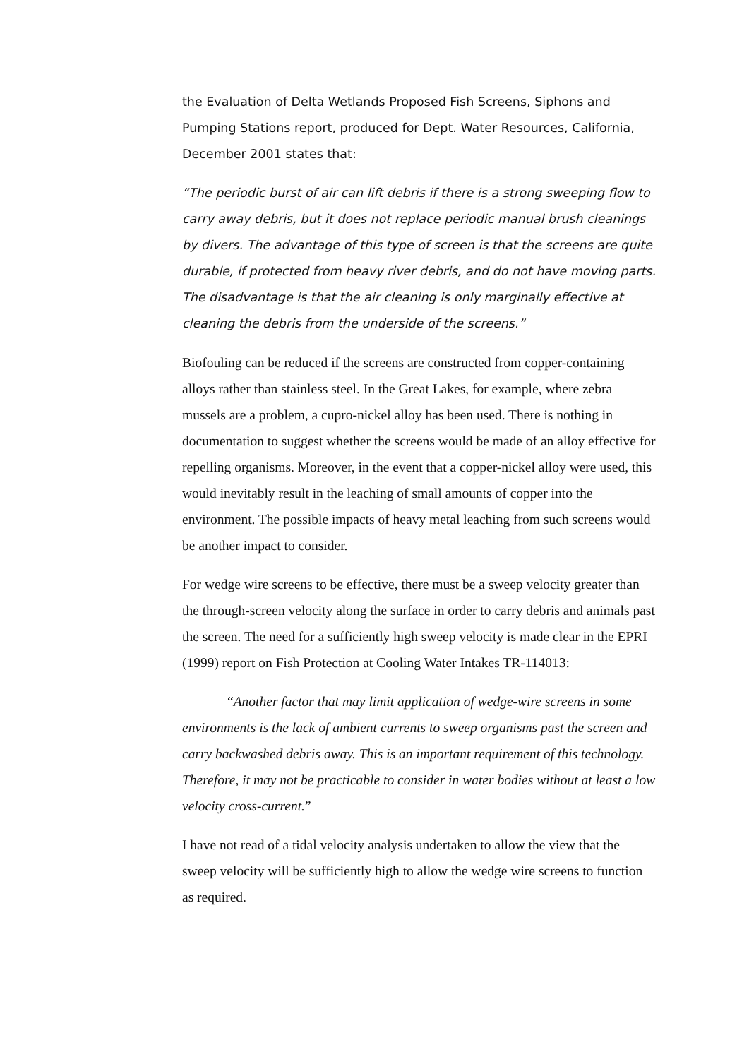the Evaluation of Delta Wetlands Proposed Fish Screens, Siphons and Pumping Stations report, produced for Dept. Water Resources, California, December 2001 states that:
“The periodic burst of air can lift debris if there is a strong sweeping flow to carry away debris, but it does not replace periodic manual brush cleanings by divers. The advantage of this type of screen is that the screens are quite durable, if protected from heavy river debris, and do not have moving parts. The disadvantage is that the air cleaning is only marginally effective at cleaning the debris from the underside of the screens.”
Biofouling can be reduced if the screens are constructed from copper-containing alloys rather than stainless steel. In the Great Lakes, for example, where zebra mussels are a problem, a cupro-nickel alloy has been used. There is nothing in documentation to suggest whether the screens would be made of an alloy effective for repelling organisms. Moreover, in the event that a copper-nickel alloy were used, this would inevitably result in the leaching of small amounts of copper into the environment. The possible impacts of heavy metal leaching from such screens would be another impact to consider.
For wedge wire screens to be effective, there must be a sweep velocity greater than the through-screen velocity along the surface in order to carry debris and animals past the screen. The need for a sufficiently high sweep velocity is made clear in the EPRI (1999) report on Fish Protection at Cooling Water Intakes TR-114013:
“Another factor that may limit application of wedge-wire screens in some environments is the lack of ambient currents to sweep organisms past the screen and carry backwashed debris away. This is an important requirement of this technology. Therefore, it may not be practicable to consider in water bodies without at least a low velocity cross-current.”
I have not read of a tidal velocity analysis undertaken to allow the view that the sweep velocity will be sufficiently high to allow the wedge wire screens to function as required.